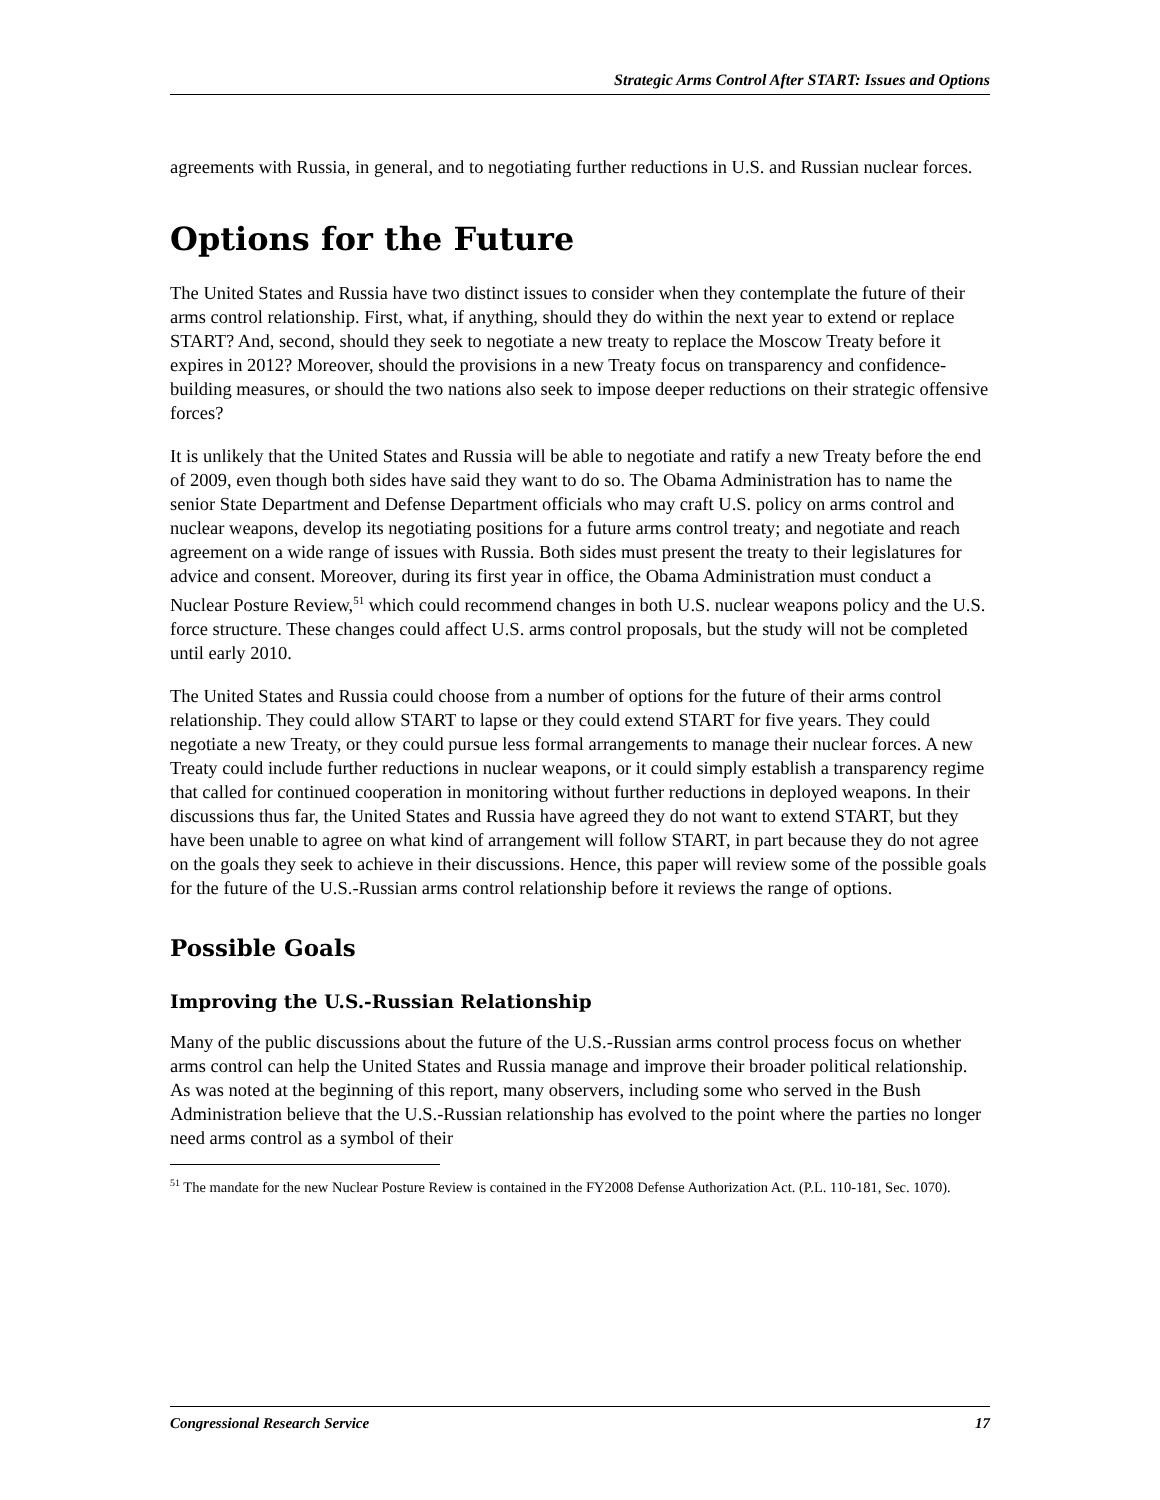Strategic Arms Control After START: Issues and Options
agreements with Russia, in general, and to negotiating further reductions in U.S. and Russian nuclear forces.
Options for the Future
The United States and Russia have two distinct issues to consider when they contemplate the future of their arms control relationship. First, what, if anything, should they do within the next year to extend or replace START? And, second, should they seek to negotiate a new treaty to replace the Moscow Treaty before it expires in 2012? Moreover, should the provisions in a new Treaty focus on transparency and confidence-building measures, or should the two nations also seek to impose deeper reductions on their strategic offensive forces?
It is unlikely that the United States and Russia will be able to negotiate and ratify a new Treaty before the end of 2009, even though both sides have said they want to do so. The Obama Administration has to name the senior State Department and Defense Department officials who may craft U.S. policy on arms control and nuclear weapons, develop its negotiating positions for a future arms control treaty; and negotiate and reach agreement on a wide range of issues with Russia. Both sides must present the treaty to their legislatures for advice and consent. Moreover, during its first year in office, the Obama Administration must conduct a Nuclear Posture Review,<sup>51</sup> which could recommend changes in both U.S. nuclear weapons policy and the U.S. force structure. These changes could affect U.S. arms control proposals, but the study will not be completed until early 2010.
The United States and Russia could choose from a number of options for the future of their arms control relationship. They could allow START to lapse or they could extend START for five years. They could negotiate a new Treaty, or they could pursue less formal arrangements to manage their nuclear forces. A new Treaty could include further reductions in nuclear weapons, or it could simply establish a transparency regime that called for continued cooperation in monitoring without further reductions in deployed weapons. In their discussions thus far, the United States and Russia have agreed they do not want to extend START, but they have been unable to agree on what kind of arrangement will follow START, in part because they do not agree on the goals they seek to achieve in their discussions. Hence, this paper will review some of the possible goals for the future of the U.S.-Russian arms control relationship before it reviews the range of options.
Possible Goals
Improving the U.S.-Russian Relationship
Many of the public discussions about the future of the U.S.-Russian arms control process focus on whether arms control can help the United States and Russia manage and improve their broader political relationship. As was noted at the beginning of this report, many observers, including some who served in the Bush Administration believe that the U.S.-Russian relationship has evolved to the point where the parties no longer need arms control as a symbol of their
<sup>51</sup> The mandate for the new Nuclear Posture Review is contained in the FY2008 Defense Authorization Act. (P.L. 110-181, Sec. 1070).
Congressional Research Service 17